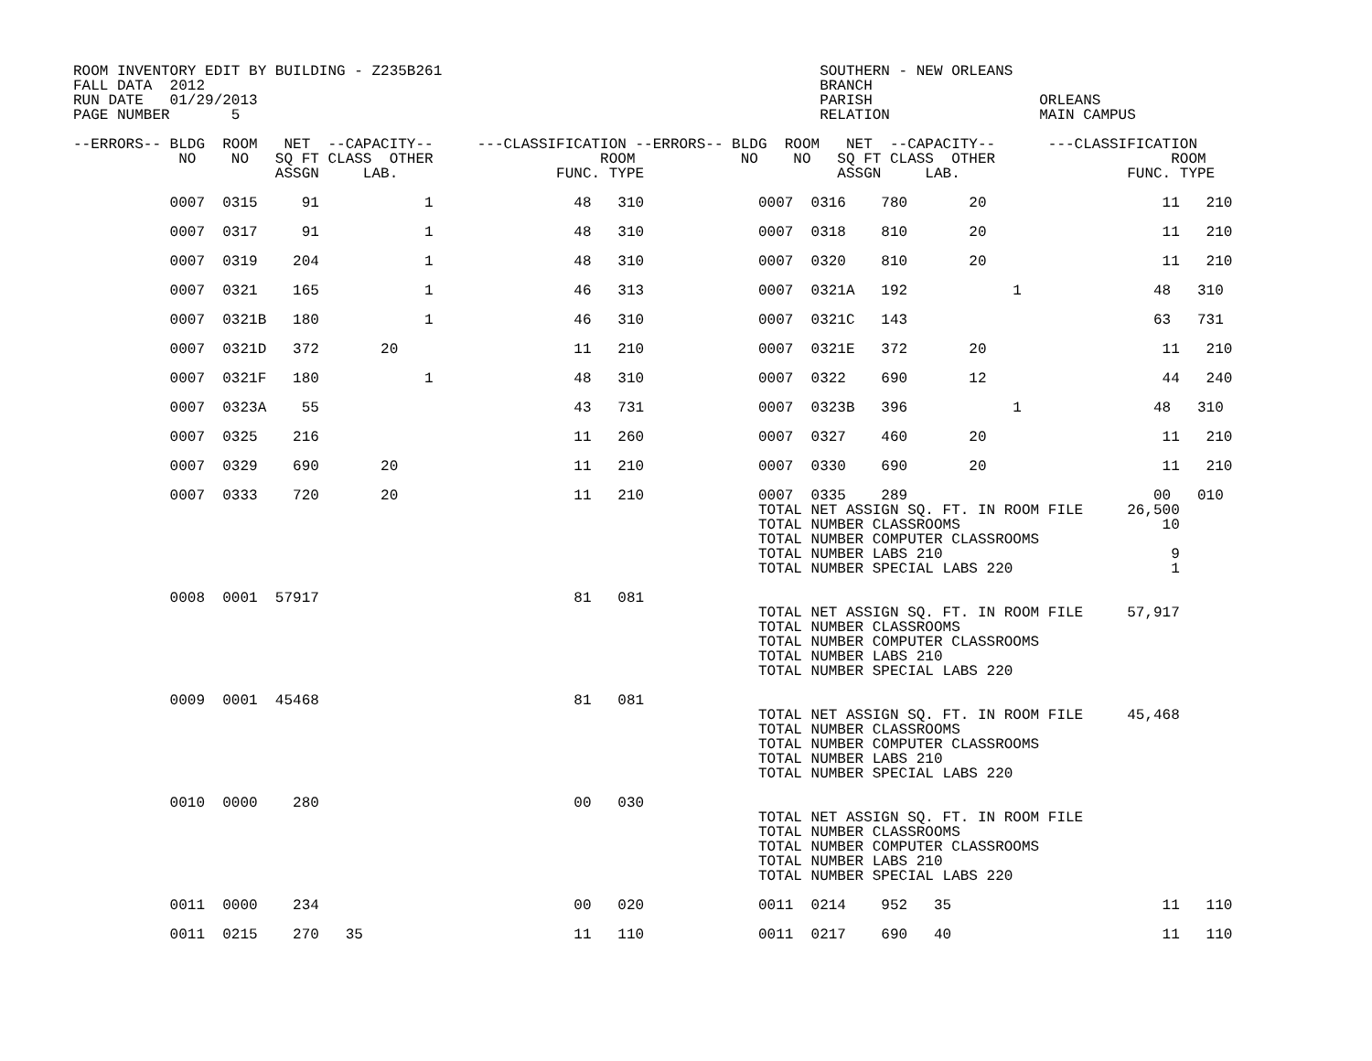ROOM INVENTORY EDIT BY BUILDING - Z235B261                                           SOUTHERN - NEW ORLEANS
FALL DATA  2012                                                                      BRANCH
RUN DATE   01/29/2013                                                                PARISH                   ORLEANS
PAGE NUMBER       5                                                                  RELATION                 MAIN CAMPUS

--ERRORS-- BLDG  ROOM   NET  --CAPACITY--     ---CLASSIFICATION --ERRORS-- BLDG  ROOM   NET  --CAPACITY--      ---CLASSIFICATION
            NO    NO   SQ FT CLASS  OTHER                   ROOM            NO    NO   SQ FT CLASS  OTHER                    ROOM
                       ASSGN     LAB.                  FUNC. TYPE                      ASSGN     LAB.                   FUNC. TYPE

           0007  0315     91            1                48   310             0007  0316    780       20                    11   210

           0007  0317     91            1                48   310             0007  0318    810       20                    11   210

           0007  0319    204            1                48   310             0007  0320    810       20                    11   210

           0007  0321    165            1                46   313             0007  0321A   192            1               48   310

           0007  0321B   180            1                46   310             0007  0321C   143                            63   731

           0007  0321D   372       20                    11   210             0007  0321E   372       20                    11   210

           0007  0321F   180            1                48   310             0007  0322    690       12                    44   240

           0007  0323A    55                             43   731             0007  0323B   396            1               48   310

           0007  0325    216                             11   260             0007  0327    460       20                    11   210

           0007  0329    690       20                    11   210             0007  0330    690       20                    11   210

           0007  0333    720       20                    11   210             0007  0335    289                            00   010
                                                                              TOTAL NET ASSIGN SQ. FT. IN ROOM FILE     26,500
                                                                              TOTAL NUMBER CLASSROOMS                       10
                                                                              TOTAL NUMBER COMPUTER CLASSROOMS
                                                                              TOTAL NUMBER LABS 210                          9
                                                                              TOTAL NUMBER SPECIAL LABS 220                  1

           0008  0001  57917                             81   081
                                                                              TOTAL NET ASSIGN SQ. FT. IN ROOM FILE     57,917
                                                                              TOTAL NUMBER CLASSROOMS
                                                                              TOTAL NUMBER COMPUTER CLASSROOMS
                                                                              TOTAL NUMBER LABS 210
                                                                              TOTAL NUMBER SPECIAL LABS 220

           0009  0001  45468                             81   081
                                                                              TOTAL NET ASSIGN SQ. FT. IN ROOM FILE     45,468
                                                                              TOTAL NUMBER CLASSROOMS
                                                                              TOTAL NUMBER COMPUTER CLASSROOMS
                                                                              TOTAL NUMBER LABS 210
                                                                              TOTAL NUMBER SPECIAL LABS 220

           0010  0000    280                             00   030
                                                                              TOTAL NET ASSIGN SQ. FT. IN ROOM FILE
                                                                              TOTAL NUMBER CLASSROOMS
                                                                              TOTAL NUMBER COMPUTER CLASSROOMS
                                                                              TOTAL NUMBER LABS 210
                                                                              TOTAL NUMBER SPECIAL LABS 220

           0011  0000    234                             00   020             0011  0214    952   35                        11   110

           0011  0215    270   35                        11   110             0011  0217    690   40                        11   110